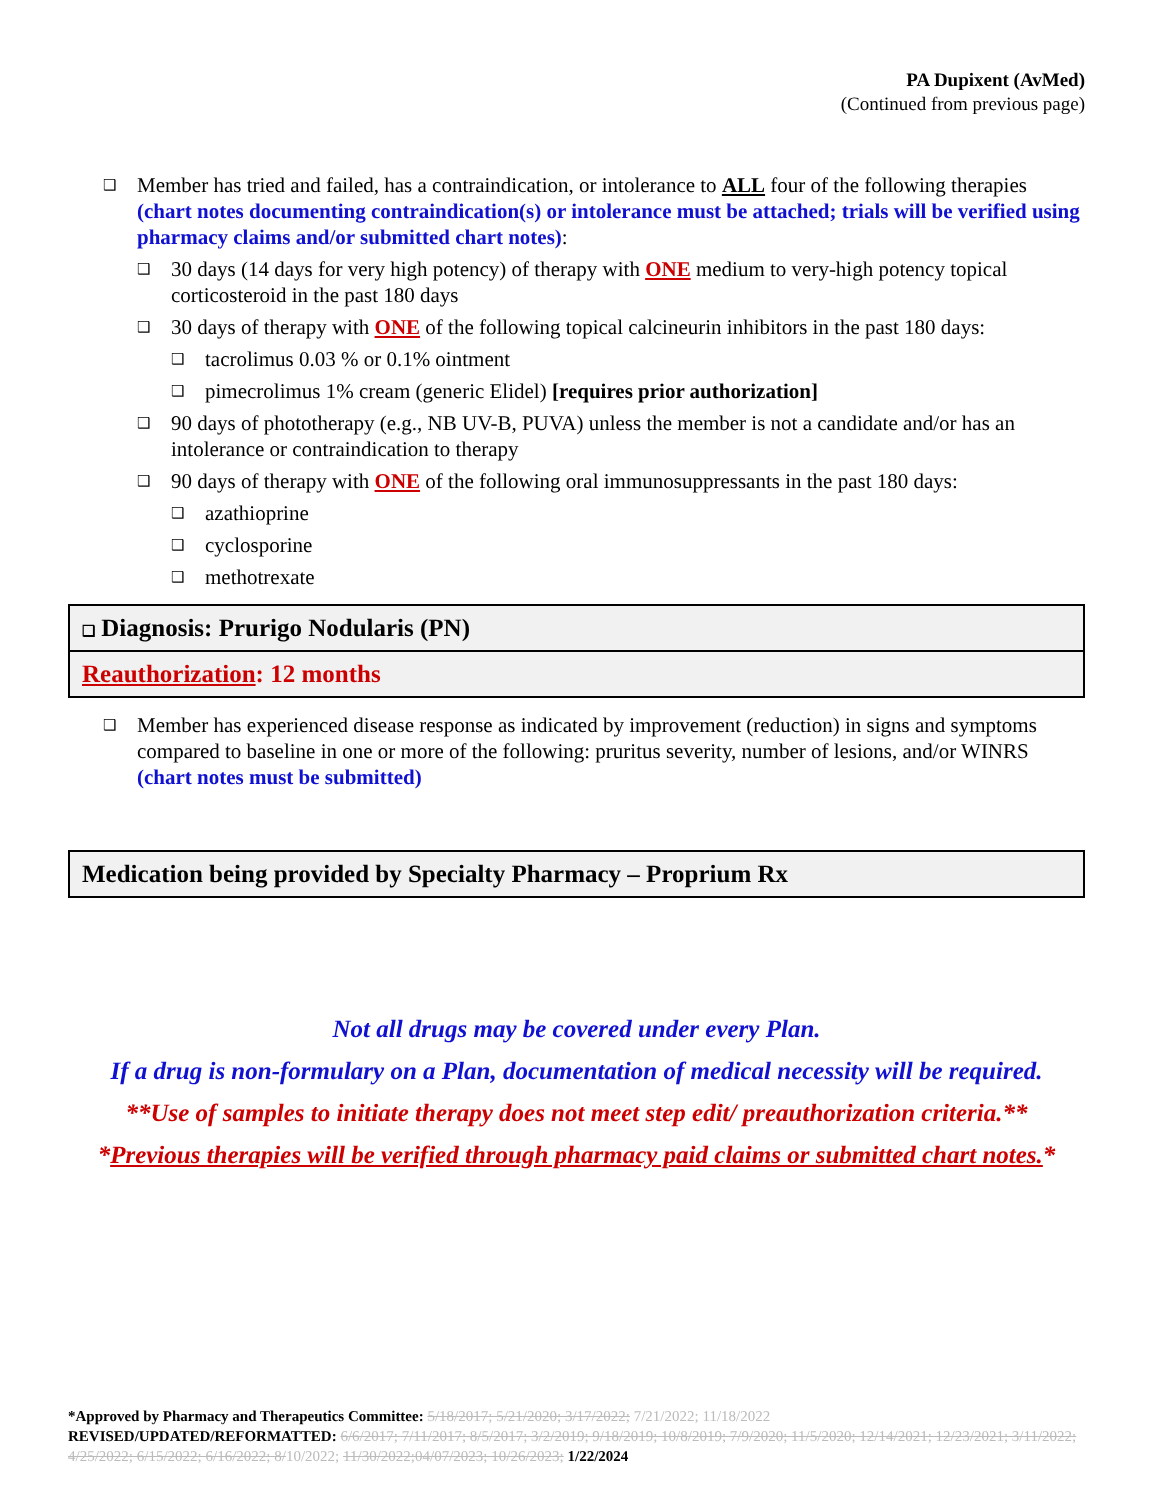PA Dupixent (AvMed)
(Continued from previous page)
❑ Member has tried and failed, has a contraindication, or intolerance to ALL four of the following therapies (chart notes documenting contraindication(s) or intolerance must be attached; trials will be verified using pharmacy claims and/or submitted chart notes):
❑ 30 days (14 days for very high potency) of therapy with ONE medium to very-high potency topical corticosteroid in the past 180 days
❑ 30 days of therapy with ONE of the following topical calcineurin inhibitors in the past 180 days:
❑ tacrolimus 0.03 % or 0.1% ointment
❑ pimecrolimus 1% cream (generic Elidel) [requires prior authorization]
❑ 90 days of phototherapy (e.g., NB UV-B, PUVA) unless the member is not a candidate and/or has an intolerance or contraindication to therapy
❑ 90 days of therapy with ONE of the following oral immunosuppressants in the past 180 days:
❑ azathioprine
❑ cyclosporine
❑ methotrexate
❑ Diagnosis: Prurigo Nodularis (PN)
Reauthorization: 12 months
❑ Member has experienced disease response as indicated by improvement (reduction) in signs and symptoms compared to baseline in one or more of the following: pruritus severity, number of lesions, and/or WINRS (chart notes must be submitted)
Medication being provided by Specialty Pharmacy – Proprium Rx
Not all drugs may be covered under every Plan.
If a drug is non-formulary on a Plan, documentation of medical necessity will be required.
**Use of samples to initiate therapy does not meet step edit/ preauthorization criteria.**
*Previous therapies will be verified through pharmacy paid claims or submitted chart notes.*
*Approved by Pharmacy and Therapeutics Committee: 5/18/2017; 5/21/2020; 3/17/2022; 7/21/2022; 11/18/2022
REVISED/UPDATED/REFORMATTED: 6/6/2017; 7/11/2017; 8/5/2017; 3/2/2019; 9/18/2019; 10/8/2019; 7/9/2020; 11/5/2020; 12/14/2021; 12/23/2021; 3/11/2022; 4/25/2022; 6/15/2022; 6/16/2022; 8/10/2022; 11/30/2022;04/07/2023; 10/26/2023; 1/22/2024